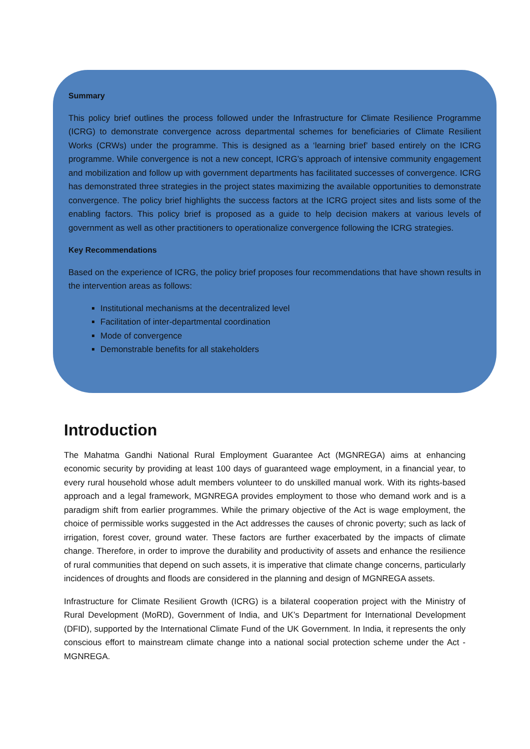Summary
This policy brief outlines the process followed under the Infrastructure for Climate Resilience Programme (ICRG) to demonstrate convergence across departmental schemes for beneficiaries of Climate Resilient Works (CRWs) under the programme. This is designed as a ‘learning brief’ based entirely on the ICRG programme. While convergence is not a new concept, ICRG’s approach of intensive community engagement and mobilization and follow up with government departments has facilitated successes of convergence. ICRG has demonstrated three strategies in the project states maximizing the available opportunities to demonstrate convergence. The policy brief highlights the success factors at the ICRG project sites and lists some of the enabling factors. This policy brief is proposed as a guide to help decision makers at various levels of government as well as other practitioners to operationalize convergence following the ICRG strategies.
Key Recommendations
Based on the experience of ICRG, the policy brief proposes four recommendations that have shown results in the intervention areas as follows:
Institutional mechanisms at the decentralized level
Facilitation of inter-departmental coordination
Mode of convergence
Demonstrable benefits for all stakeholders
Introduction
The Mahatma Gandhi National Rural Employment Guarantee Act (MGNREGA) aims at enhancing economic security by providing at least 100 days of guaranteed wage employment, in a financial year, to every rural household whose adult members volunteer to do unskilled manual work. With its rights-based approach and a legal framework, MGNREGA provides employment to those who demand work and is a paradigm shift from earlier programmes. While the primary objective of the Act is wage employment, the choice of permissible works suggested in the Act addresses the causes of chronic poverty; such as lack of irrigation, forest cover, ground water. These factors are further exacerbated by the impacts of climate change. Therefore, in order to improve the durability and productivity of assets and enhance the resilience of rural communities that depend on such assets, it is imperative that climate change concerns, particularly incidences of droughts and floods are considered in the planning and design of MGNREGA assets.
Infrastructure for Climate Resilient Growth (ICRG) is a bilateral cooperation project with the Ministry of Rural Development (MoRD), Government of India, and UK’s Department for International Development (DFID), supported by the International Climate Fund of the UK Government. In India, it represents the only conscious effort to mainstream climate change into a national social protection scheme under the Act - MGNREGA.